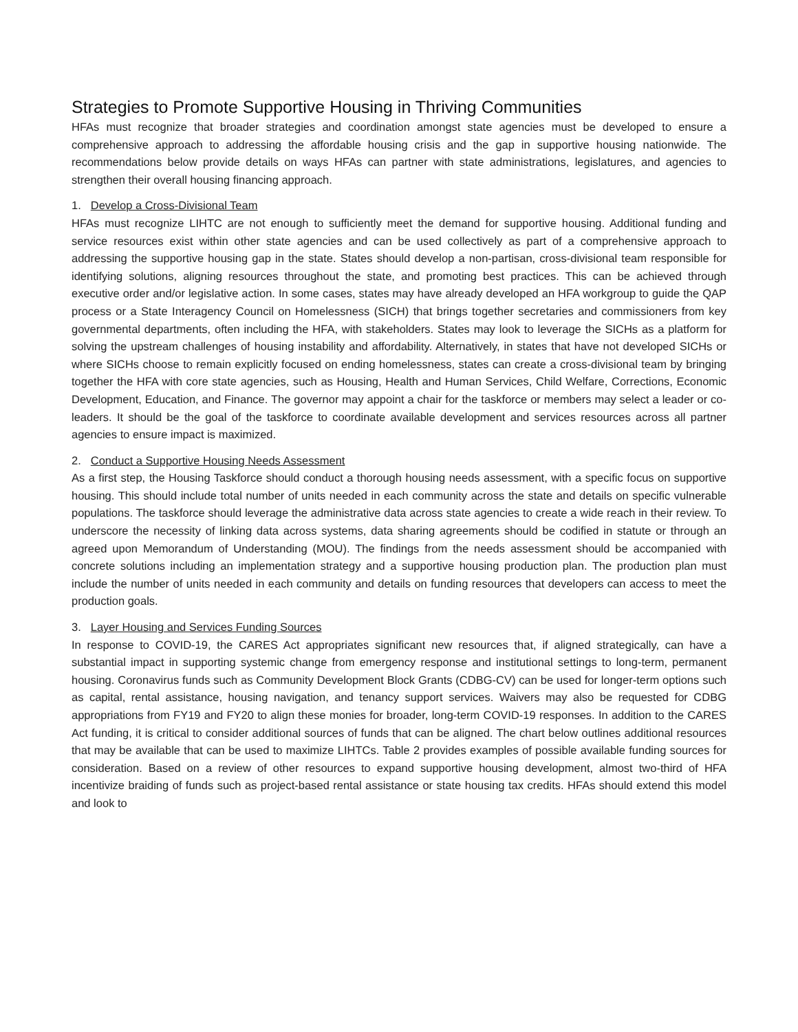Strategies to Promote Supportive Housing in Thriving Communities
HFAs must recognize that broader strategies and coordination amongst state agencies must be developed to ensure a comprehensive approach to addressing the affordable housing crisis and the gap in supportive housing nationwide. The recommendations below provide details on ways HFAs can partner with state administrations, legislatures, and agencies to strengthen their overall housing financing approach.
1. Develop a Cross-Divisional Team
HFAs must recognize LIHTC are not enough to sufficiently meet the demand for supportive housing. Additional funding and service resources exist within other state agencies and can be used collectively as part of a comprehensive approach to addressing the supportive housing gap in the state. States should develop a non-partisan, cross-divisional team responsible for identifying solutions, aligning resources throughout the state, and promoting best practices. This can be achieved through executive order and/or legislative action. In some cases, states may have already developed an HFA workgroup to guide the QAP process or a State Interagency Council on Homelessness (SICH) that brings together secretaries and commissioners from key governmental departments, often including the HFA, with stakeholders. States may look to leverage the SICHs as a platform for solving the upstream challenges of housing instability and affordability. Alternatively, in states that have not developed SICHs or where SICHs choose to remain explicitly focused on ending homelessness, states can create a cross-divisional team by bringing together the HFA with core state agencies, such as Housing, Health and Human Services, Child Welfare, Corrections, Economic Development, Education, and Finance. The governor may appoint a chair for the taskforce or members may select a leader or co-leaders. It should be the goal of the taskforce to coordinate available development and services resources across all partner agencies to ensure impact is maximized.
2. Conduct a Supportive Housing Needs Assessment
As a first step, the Housing Taskforce should conduct a thorough housing needs assessment, with a specific focus on supportive housing. This should include total number of units needed in each community across the state and details on specific vulnerable populations. The taskforce should leverage the administrative data across state agencies to create a wide reach in their review. To underscore the necessity of linking data across systems, data sharing agreements should be codified in statute or through an agreed upon Memorandum of Understanding (MOU). The findings from the needs assessment should be accompanied with concrete solutions including an implementation strategy and a supportive housing production plan. The production plan must include the number of units needed in each community and details on funding resources that developers can access to meet the production goals.
3. Layer Housing and Services Funding Sources
In response to COVID-19, the CARES Act appropriates significant new resources that, if aligned strategically, can have a substantial impact in supporting systemic change from emergency response and institutional settings to long-term, permanent housing. Coronavirus funds such as Community Development Block Grants (CDBG-CV) can be used for longer-term options such as capital, rental assistance, housing navigation, and tenancy support services. Waivers may also be requested for CDBG appropriations from FY19 and FY20 to align these monies for broader, long-term COVID-19 responses. In addition to the CARES Act funding, it is critical to consider additional sources of funds that can be aligned. The chart below outlines additional resources that may be available that can be used to maximize LIHTCs. Table 2 provides examples of possible available funding sources for consideration. Based on a review of other resources to expand supportive housing development, almost two-third of HFA incentivize braiding of funds such as project-based rental assistance or state housing tax credits. HFAs should extend this model and look to